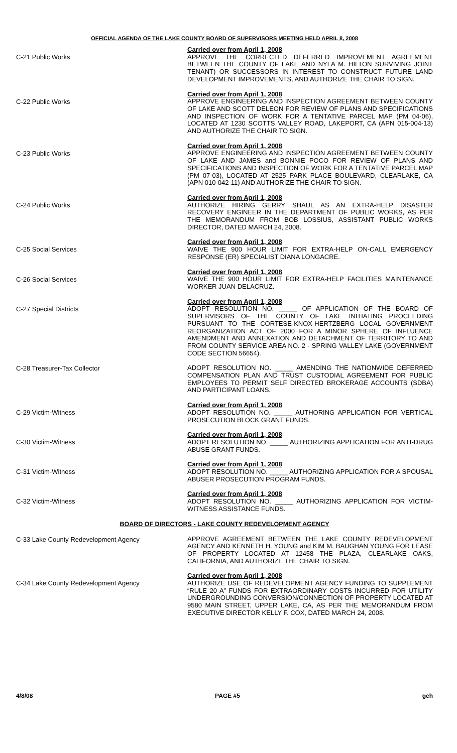OFFICIAL AGENDA OF THE LAKE COUNTY BOARD OF SUPERVISORS MEETING HELD APRIL 8, 2008
C-21 Public Works
Carried over from April 1, 2008
APPROVE THE CORRECTED DEFERRED IMPROVEMENT AGREEMENT BETWEEN THE COUNTY OF LAKE AND NYLA M. HILTON SURVIVING JOINT TENANT) OR SUCCESSORS IN INTEREST TO CONSTRUCT FUTURE LAND DEVELOPMENT IMPROVEMENTS, AND AUTHORIZE THE CHAIR TO SIGN.
C-22 Public Works
Carried over from April 1, 2008
APPROVE ENGINEERING AND INSPECTION AGREEMENT BETWEEN COUNTY OF LAKE AND SCOTT DELEON FOR REVIEW OF PLANS AND SPECIFICATIONS AND INSPECTION OF WORK FOR A TENTATIVE PARCEL MAP (PM 04-06), LOCATED AT 1230 SCOTTS VALLEY ROAD, LAKEPORT, CA (APN 015-004-13) AND AUTHORIZE THE CHAIR TO SIGN.
C-23 Public Works
Carried over from April 1, 2008
APPROVE ENGINEERING AND INSPECTION AGREEMENT BETWEEN COUNTY OF LAKE AND JAMES and BONNIE POCO FOR REVIEW OF PLANS AND SPECIFICATIONS AND INSPECTION OF WORK FOR A TENTATIVE PARCEL MAP (PM 07-03), LOCATED AT 2525 PARK PLACE BOULEVARD, CLEARLAKE, CA (APN 010-042-11) AND AUTHORIZE THE CHAIR TO SIGN.
C-24 Public Works
Carried over from April 1, 2008
AUTHORIZE HIRING GERRY SHAUL AS AN EXTRA-HELP DISASTER RECOVERY ENGINEER IN THE DEPARTMENT OF PUBLIC WORKS, AS PER THE MEMORANDUM FROM BOB LOSSIUS, ASSISTANT PUBLIC WORKS DIRECTOR, DATED MARCH 24, 2008.
C-25 Social Services
Carried over from April 1, 2008
WAIVE THE 900 HOUR LIMIT FOR EXTRA-HELP ON-CALL EMERGENCY RESPONSE (ER) SPECIALIST DIANA LONGACRE.
C-26 Social Services
Carried over from April 1, 2008
WAIVE THE 900 HOUR LIMIT FOR EXTRA-HELP FACILITIES MAINTENANCE WORKER JUAN DELACRUZ.
C-27 Special Districts
Carried over from April 1, 2008
ADOPT RESOLUTION NO. _____ OF APPLICATION OF THE BOARD OF SUPERVISORS OF THE COUNTY OF LAKE INITIATING PROCEEDING PURSUANT TO THE CORTESE-KNOX-HERTZBERG LOCAL GOVERNMENT REORGANIZATION ACT OF 2000 FOR A MINOR SPHERE OF INFLUENCE AMENDMENT AND ANNEXATION AND DETACHMENT OF TERRITORY TO AND FROM COUNTY SERVICE AREA NO. 2 - SPRING VALLEY LAKE (GOVERNMENT CODE SECTION 56654).
C-28 Treasurer-Tax Collector
ADOPT RESOLUTION NO. _____ AMENDING THE NATIONWIDE DEFERRED COMPENSATION PLAN AND TRUST CUSTODIAL AGREEMENT FOR PUBLIC EMPLOYEES TO PERMIT SELF DIRECTED BROKERAGE ACCOUNTS (SDBA) AND PARTICIPANT LOANS.
C-29 Victim-Witness
Carried over from April 1, 2008
ADOPT RESOLUTION NO. _____ AUTHORING APPLICATION FOR VERTICAL PROSECUTION BLOCK GRANT FUNDS.
C-30 Victim-Witness
Carried over from April 1, 2008
ADOPT RESOLUTION NO. _____ AUTHORIZING APPLICATION FOR ANTI-DRUG ABUSE GRANT FUNDS.
C-31 Victim-Witness
Carried over from April 1, 2008
ADOPT RESOLUTION NO. _____ AUTHORIZING APPLICATION FOR A SPOUSAL ABUSER PROSECUTION PROGRAM FUNDS.
C-32 Victim-Witness
Carried over from April 1, 2008
ADOPT RESOLUTION NO. _____ AUTHORIZING APPLICATION FOR VICTIM-WITNESS ASSISTANCE FUNDS.
BOARD OF DIRECTORS - LAKE COUNTY REDEVELOPMENT AGENCY
C-33 Lake County Redevelopment Agency
APPROVE AGREEMENT BETWEEN THE LAKE COUNTY REDEVELOPMENT AGENCY AND KENNETH H. YOUNG and KIM M. BAUGHAN YOUNG FOR LEASE OF PROPERTY LOCATED AT 12458 THE PLAZA, CLEARLAKE OAKS, CALIFORNIA, AND AUTHORIZE THE CHAIR TO SIGN.
C-34 Lake County Redevelopment Agency
Carried over from April 1, 2008
AUTHORIZE USE OF REDEVELOPMENT AGENCY FUNDING TO SUPPLEMENT “RULE 20 A” FUNDS FOR EXTRAORDINARY COSTS INCURRED FOR UTILITY UNDERGROUNDING CONVERSION/CONNECTION OF PROPERTY LOCATED AT 9580 MAIN STREET, UPPER LAKE, CA, AS PER THE MEMORANDUM FROM EXECUTIVE DIRECTOR KELLY F. COX, DATED MARCH 24, 2008.
4/8/08 PAGE #5 gch